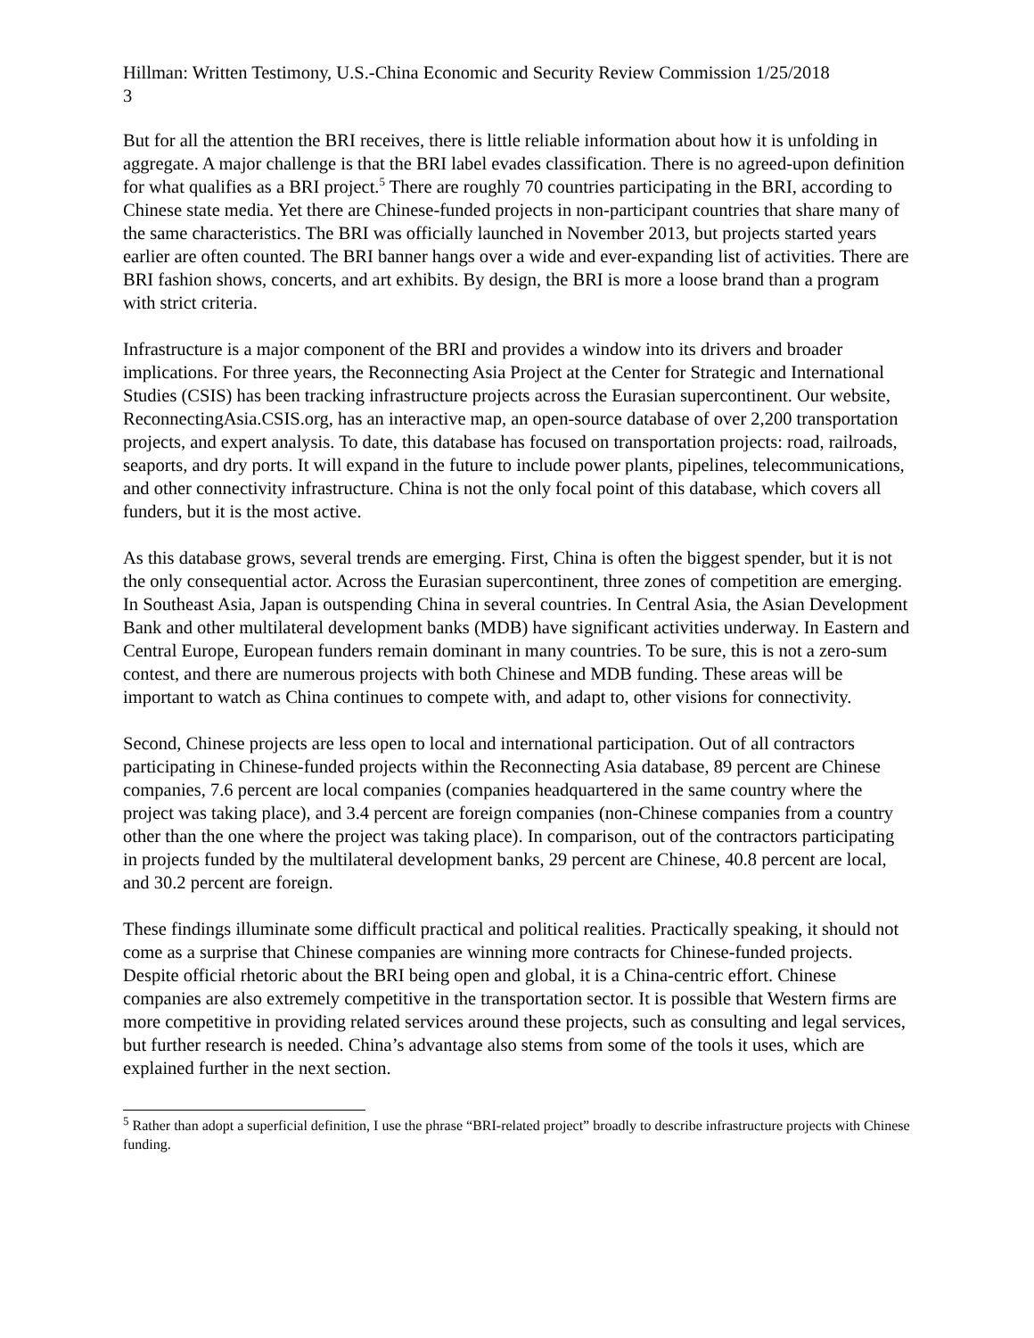Hillman: Written Testimony, U.S.-China Economic and Security Review Commission 1/25/2018
3
But for all the attention the BRI receives, there is little reliable information about how it is unfolding in aggregate. A major challenge is that the BRI label evades classification. There is no agreed-upon definition for what qualifies as a BRI project.<sup>5</sup> There are roughly 70 countries participating in the BRI, according to Chinese state media. Yet there are Chinese-funded projects in non-participant countries that share many of the same characteristics. The BRI was officially launched in November 2013, but projects started years earlier are often counted. The BRI banner hangs over a wide and ever-expanding list of activities. There are BRI fashion shows, concerts, and art exhibits. By design, the BRI is more a loose brand than a program with strict criteria.
Infrastructure is a major component of the BRI and provides a window into its drivers and broader implications. For three years, the Reconnecting Asia Project at the Center for Strategic and International Studies (CSIS) has been tracking infrastructure projects across the Eurasian supercontinent. Our website, ReconnectingAsia.CSIS.org, has an interactive map, an open-source database of over 2,200 transportation projects, and expert analysis. To date, this database has focused on transportation projects: road, railroads, seaports, and dry ports. It will expand in the future to include power plants, pipelines, telecommunications, and other connectivity infrastructure. China is not the only focal point of this database, which covers all funders, but it is the most active.
As this database grows, several trends are emerging. First, China is often the biggest spender, but it is not the only consequential actor. Across the Eurasian supercontinent, three zones of competition are emerging. In Southeast Asia, Japan is outspending China in several countries. In Central Asia, the Asian Development Bank and other multilateral development banks (MDB) have significant activities underway. In Eastern and Central Europe, European funders remain dominant in many countries. To be sure, this is not a zero-sum contest, and there are numerous projects with both Chinese and MDB funding. These areas will be important to watch as China continues to compete with, and adapt to, other visions for connectivity.
Second, Chinese projects are less open to local and international participation. Out of all contractors participating in Chinese-funded projects within the Reconnecting Asia database, 89 percent are Chinese companies, 7.6 percent are local companies (companies headquartered in the same country where the project was taking place), and 3.4 percent are foreign companies (non-Chinese companies from a country other than the one where the project was taking place). In comparison, out of the contractors participating in projects funded by the multilateral development banks, 29 percent are Chinese, 40.8 percent are local, and 30.2 percent are foreign.
These findings illuminate some difficult practical and political realities. Practically speaking, it should not come as a surprise that Chinese companies are winning more contracts for Chinese-funded projects. Despite official rhetoric about the BRI being open and global, it is a China-centric effort. Chinese companies are also extremely competitive in the transportation sector. It is possible that Western firms are more competitive in providing related services around these projects, such as consulting and legal services, but further research is needed. China’s advantage also stems from some of the tools it uses, which are explained further in the next section.
<sup>5</sup> Rather than adopt a superficial definition, I use the phrase “BRI-related project” broadly to describe infrastructure projects with Chinese funding.